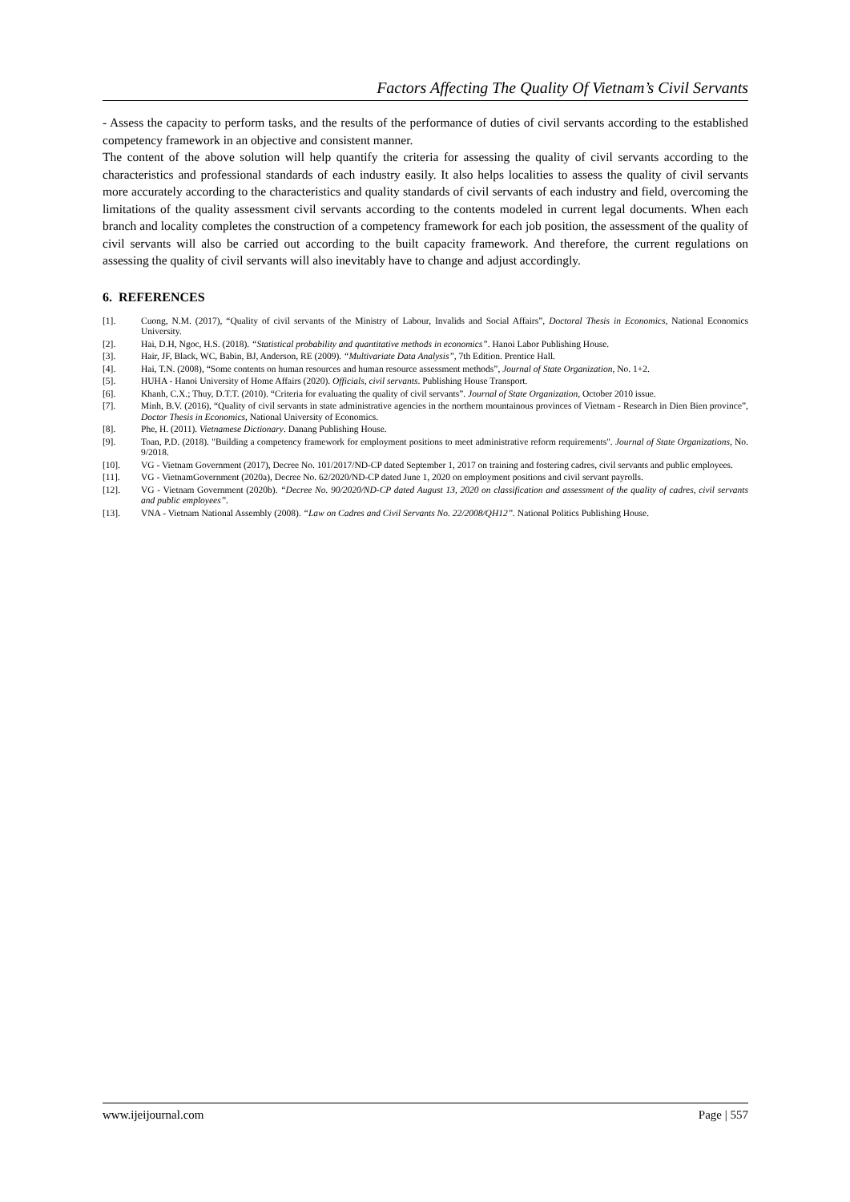Factors Affecting The Quality Of Vietnam’s Civil Servants
- Assess the capacity to perform tasks, and the results of the performance of duties of civil servants according to the established competency framework in an objective and consistent manner.
The content of the above solution will help quantify the criteria for assessing the quality of civil servants according to the characteristics and professional standards of each industry easily. It also helps localities to assess the quality of civil servants more accurately according to the characteristics and quality standards of civil servants of each industry and field, overcoming the limitations of the quality assessment civil servants according to the contents modeled in current legal documents. When each branch and locality completes the construction of a competency framework for each job position, the assessment of the quality of civil servants will also be carried out according to the built capacity framework. And therefore, the current regulations on assessing the quality of civil servants will also inevitably have to change and adjust accordingly.
6. REFERENCES
[1]. Cuong, N.M. (2017), “Quality of civil servants of the Ministry of Labour, Invalids and Social Affairs”, Doctoral Thesis in Economics, National Economics University.
[2]. Hai, D.H, Ngoc, H.S. (2018). “Statistical probability and quantitative methods in economics”. Hanoi Labor Publishing House.
[3]. Hair, JF, Black, WC, Babin, BJ, Anderson, RE (2009). “Multivariate Data Analysis”, 7th Edition. Prentice Hall.
[4]. Hai, T.N. (2008), “Some contents on human resources and human resource assessment methods”, Journal of State Organization, No. 1+2.
[5]. HUHA - Hanoi University of Home Affairs (2020). Officials, civil servants. Publishing House Transport.
[6]. Khanh, C.X.; Thuy, D.T.T. (2010). “Criteria for evaluating the quality of civil servants”. Journal of State Organization, October 2010 issue.
[7]. Minh, B.V. (2016), “Quality of civil servants in state administrative agencies in the northern mountainous provinces of Vietnam - Research in Dien Bien province”, Doctor Thesis in Economics, National University of Economics.
[8]. Phe, H. (2011). Vietnamese Dictionary. Danang Publishing House.
[9]. Toan, P.D. (2018). "Building a competency framework for employment positions to meet administrative reform requirements". Journal of State Organizations, No. 9/2018.
[10]. VG - Vietnam Government (2017), Decree No. 101/2017/ND-CP dated September 1, 2017 on training and fostering cadres, civil servants and public employees.
[11]. VG - VietnamGovernment (2020a), Decree No. 62/2020/ND-CP dated June 1, 2020 on employment positions and civil servant payrolls.
[12]. VG - Vietnam Government (2020b). “Decree No. 90/2020/ND-CP dated August 13, 2020 on classification and assessment of the quality of cadres, civil servants and public employees”.
[13]. VNA - Vietnam National Assembly (2008). “Law on Cadres and Civil Servants No. 22/2008/QH12”. National Politics Publishing House.
www.ijeijournal.com Page | 557